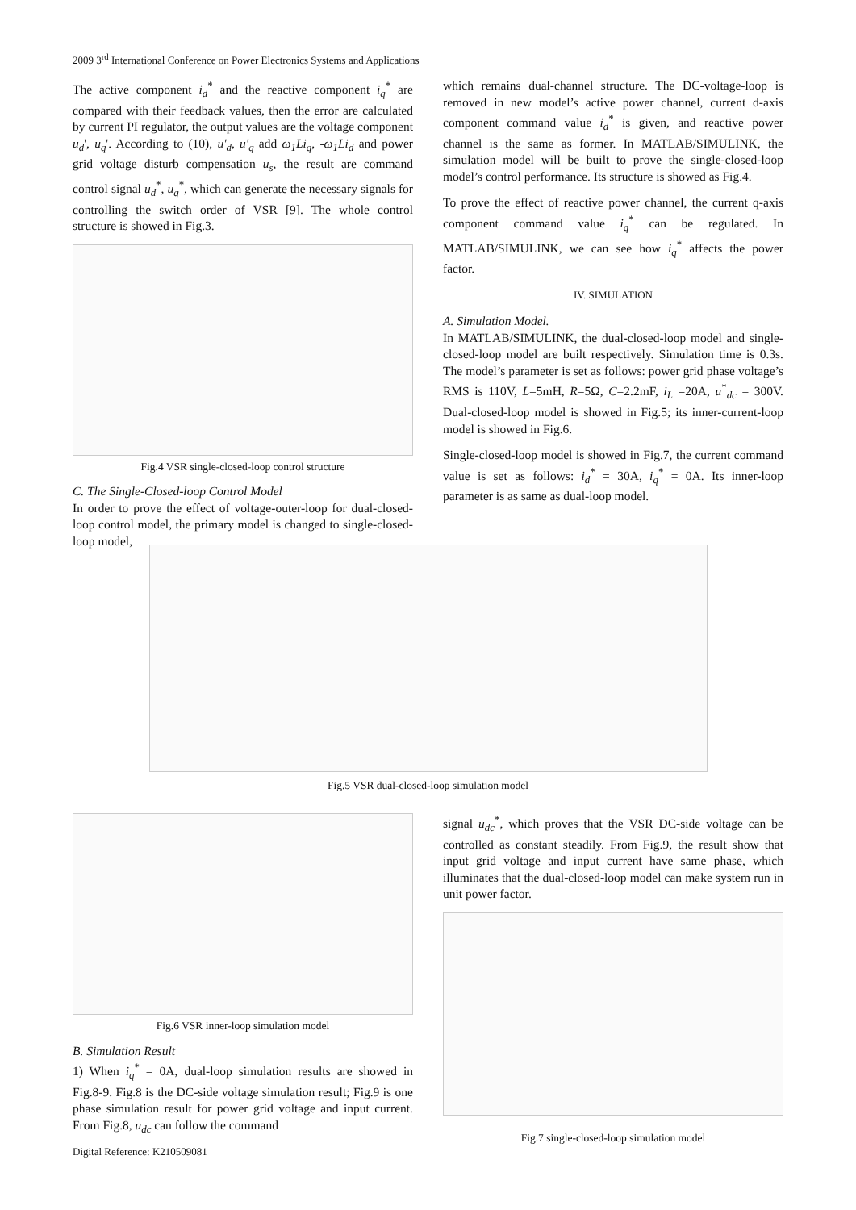2009 3<sup>rd</sup> International Conference on Power Electronics Systems and Applications
The active component i<sub>d</sub><sup>*</sup> and the reactive component i<sub>q</sub><sup>*</sup> are compared with their feedback values, then the error are calculated by current PI regulator, the output values are the voltage component u<sub>d</sub>', u<sub>q</sub>'. According to (10), u'<sub>d</sub>, u'<sub>q</sub> add ω<sub>1</sub>Li<sub>q</sub>, -ω<sub>1</sub>Li<sub>d</sub> and power grid voltage disturb compensation u<sub>s</sub>, the result are command control signal u<sub>d</sub><sup>*</sup>, u<sub>q</sub><sup>*</sup>, which can generate the necessary signals for controlling the switch order of VSR [9]. The whole control structure is showed in Fig.3.
Fig.4 VSR single-closed-loop control structure
C. The Single-Closed-loop Control Model
In order to prove the effect of voltage-outer-loop for dual-closed-loop control model, the primary model is changed to single-closed-loop model,
which remains dual-channel structure. The DC-voltage-loop is removed in new model’s active power channel, current d-axis component command value i<sub>d</sub><sup>*</sup> is given, and reactive power channel is the same as former. In MATLAB/SIMULINK, the simulation model will be built to prove the single-closed-loop model’s control performance. Its structure is showed as Fig.4.
To prove the effect of reactive power channel, the current q-axis component command value i<sub>q</sub><sup>*</sup> can be regulated. In MATLAB/SIMULINK, we can see how i<sub>q</sub><sup>*</sup> affects the power factor.
IV. SIMULATION
A. Simulation Model.
In MATLAB/SIMULINK, the dual-closed-loop model and single-closed-loop model are built respectively. Simulation time is 0.3s. The model’s parameter is set as follows: power grid phase voltage’s RMS is 110V, L=5mH, R=5Ω, C=2.2mF, i<sub>L</sub> =20A, u<sup>*</sup><sub>dc</sub> = 300V. Dual-closed-loop model is showed in Fig.5; its inner-current-loop model is showed in Fig.6.
Single-closed-loop model is showed in Fig.7, the current command value is set as follows: i<sub>d</sub><sup>*</sup> = 30A, i<sub>q</sub><sup>*</sup> = 0A. Its inner-loop parameter is as same as dual-loop model.
Fig.5 VSR dual-closed-loop simulation model
Fig.6 VSR inner-loop simulation model
B. Simulation Result
1) When i<sub>q</sub><sup>*</sup> = 0A, dual-loop simulation results are showed in Fig.8-9. Fig.8 is the DC-side voltage simulation result; Fig.9 is one phase simulation result for power grid voltage and input current. From Fig.8, u<sub>dc</sub> can follow the command
signal u<sub>dc</sub><sup>*</sup>, which proves that the VSR DC-side voltage can be controlled as constant steadily. From Fig.9, the result show that input grid voltage and input current have same phase, which illuminates that the dual-closed-loop model can make system run in unit power factor.
Fig.7 single-closed-loop simulation model
Digital Reference: K210509081